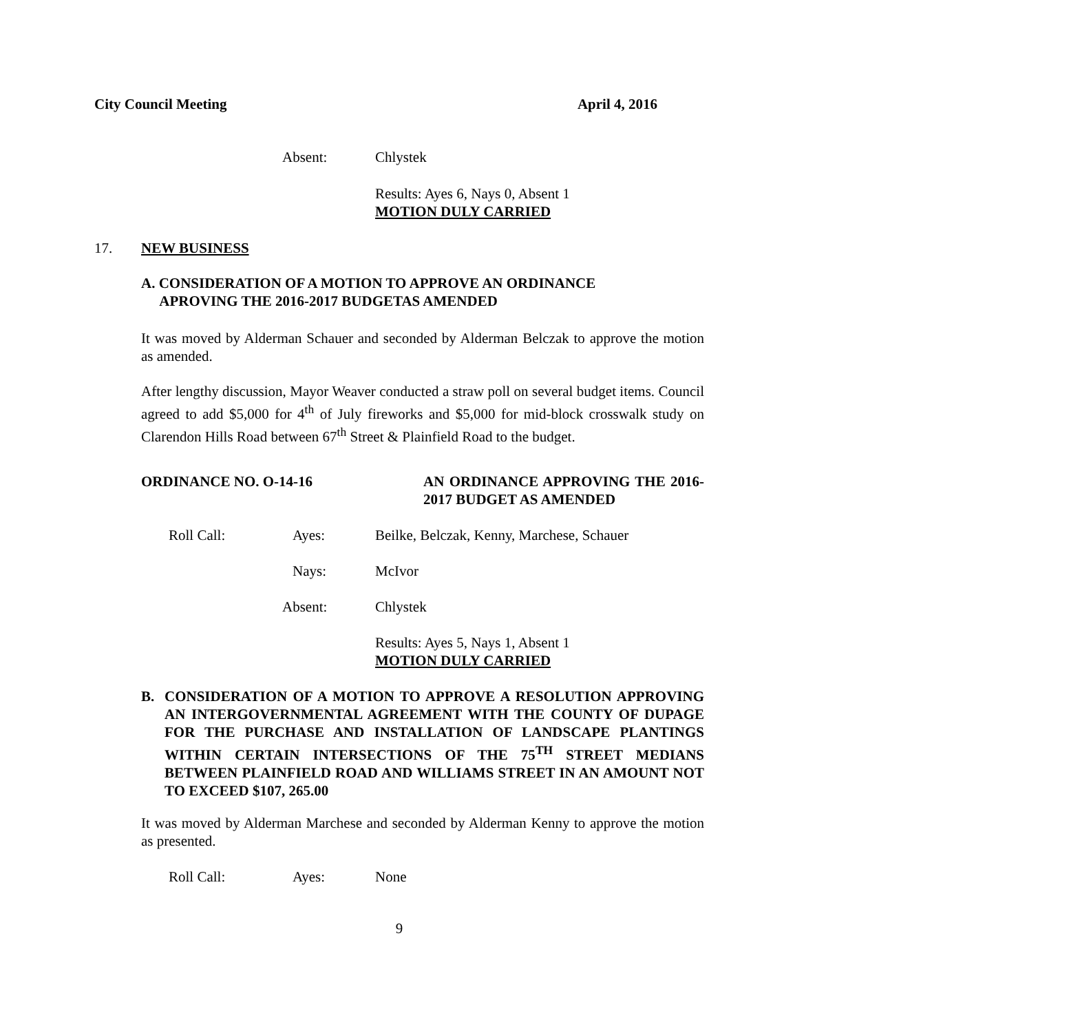City Council Meeting April 4, 2016
Absent: Chlystek
Results: Ayes 6, Nays 0, Absent 1
MOTION DULY CARRIED
17. NEW BUSINESS
A. CONSIDERATION OF A MOTION TO APPROVE AN ORDINANCE
APROVING THE 2016-2017 BUDGETAS AMENDED
It was moved by Alderman Schauer and seconded by Alderman Belczak to approve the motion as amended.
After lengthy discussion, Mayor Weaver conducted a straw poll on several budget items. Council agreed to add $5,000 for 4<sup>th</sup> of July fireworks and $5,000 for mid-block crosswalk study on Clarendon Hills Road between 67<sup>th</sup> Street & Plainfield Road to the budget.
ORDINANCE NO. O-14-16 AN ORDINANCE APPROVING THE 2016-2017 BUDGET AS AMENDED
Roll Call: Ayes: Beilke, Belczak, Kenny, Marchese, Schauer
Nays: McIvor
Absent: Chlystek
Results: Ayes 5, Nays 1, Absent 1
MOTION DULY CARRIED
B. CONSIDERATION OF A MOTION TO APPROVE A RESOLUTION APPROVING AN INTERGOVERNMENTAL AGREEMENT WITH THE COUNTY OF DUPAGE FOR THE PURCHASE AND INSTALLATION OF LANDSCAPE PLANTINGS WITHIN CERTAIN INTERSECTIONS OF THE 75<sup>TH</sup> STREET MEDIANS BETWEEN PLAINFIELD ROAD AND WILLIAMS STREET IN AN AMOUNT NOT TO EXCEED $107, 265.00
It was moved by Alderman Marchese and seconded by Alderman Kenny to approve the motion as presented.
Roll Call: Ayes: None
9